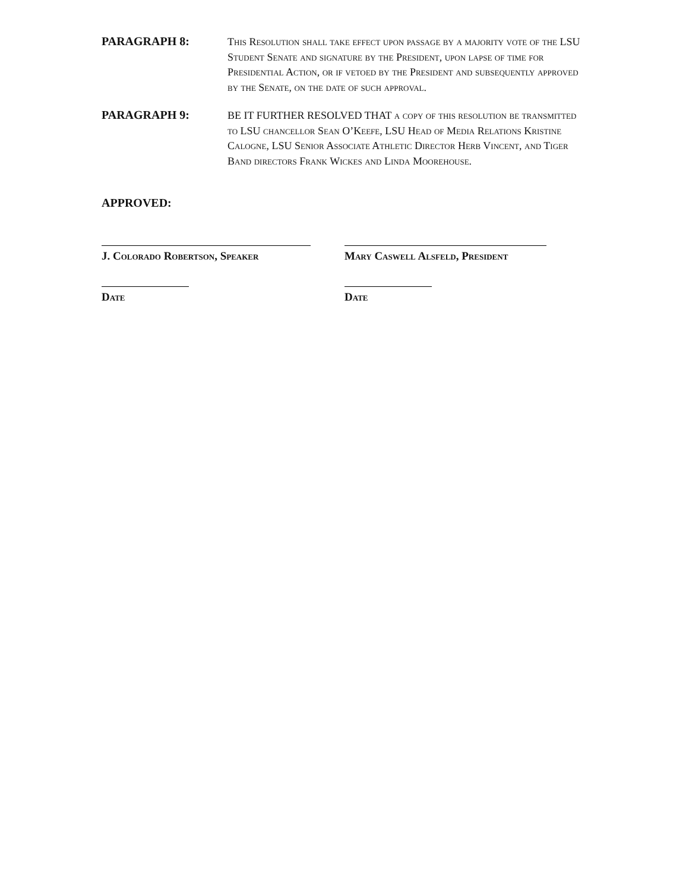PARAGRAPH 8:
This Resolution shall take effect upon passage by a majority vote of the LSU Student Senate and signature by the President, upon lapse of time for Presidential Action, or if vetoed by the President and subsequently approved by the Senate, on the date of such approval.
PARAGRAPH 9:
BE IT FURTHER RESOLVED THAT a copy of this resolution be transmitted to LSU chancellor Sean O’Keefe, LSU Head of Media Relations Kristine Calogne, LSU Senior Associate Athletic Director Herb Vincent, and Tiger Band directors Frank Wickes and Linda Moorehouse.
APPROVED:
J. Colorado Robertson, Speaker Mary Caswell Alsfeld, President
Date Date